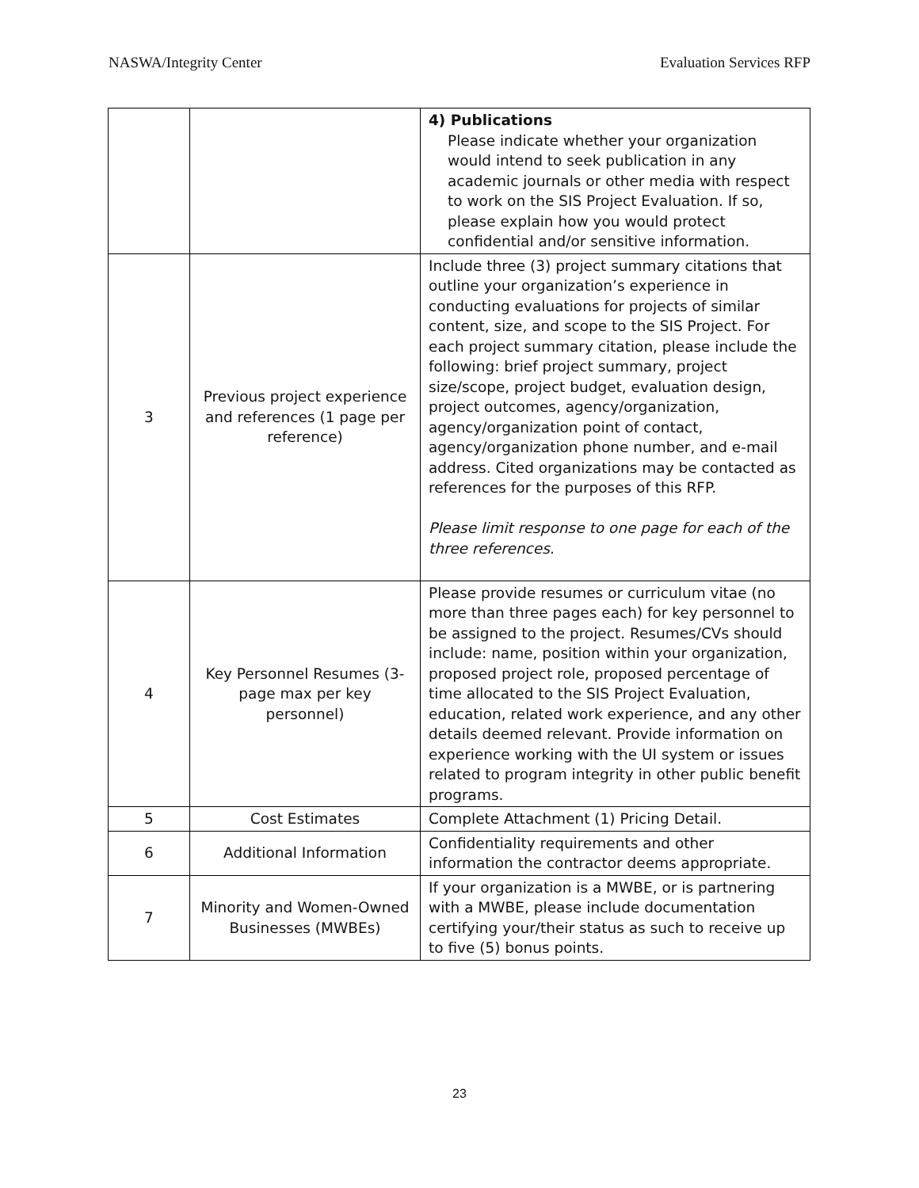NASWA/Integrity Center Evaluation Services RFP
| | | 4) Publications Please indicate whether your organization would intend to seek publication in any academic journals or other media with respect to work on the SIS Project Evaluation. If so, please explain how you would protect confidential and/or sensitive information. |
| 3 | Previous project experience and references (1 page per reference) | Include three (3) project summary citations that outline your organization’s experience in conducting evaluations for projects of similar content, size, and scope to the SIS Project. For each project summary citation, please include the following: brief project summary, project size/scope, project budget, evaluation design, project outcomes, agency/organization, agency/organization point of contact, agency/organization phone number, and e-mail address. Cited organizations may be contacted as references for the purposes of this RFP. Please limit response to one page for each of the three references. |
| 4 | Key Personnel Resumes (3-page max per key personnel) | Please provide resumes or curriculum vitae (no more than three pages each) for key personnel to be assigned to the project. Resumes/CVs should include: name, position within your organization, proposed project role, proposed percentage of time allocated to the SIS Project Evaluation, education, related work experience, and any other details deemed relevant. Provide information on experience working with the UI system or issues related to program integrity in other public benefit programs. |
| 5 | Cost Estimates | Complete Attachment (1) Pricing Detail. |
| 6 | Additional Information | Confidentiality requirements and other information the contractor deems appropriate. |
| 7 | Minority and Women-Owned Businesses (MWBEs) | If your organization is a MWBE, or is partnering with a MWBE, please include documentation certifying your/their status as such to receive up to five (5) bonus points. |
23